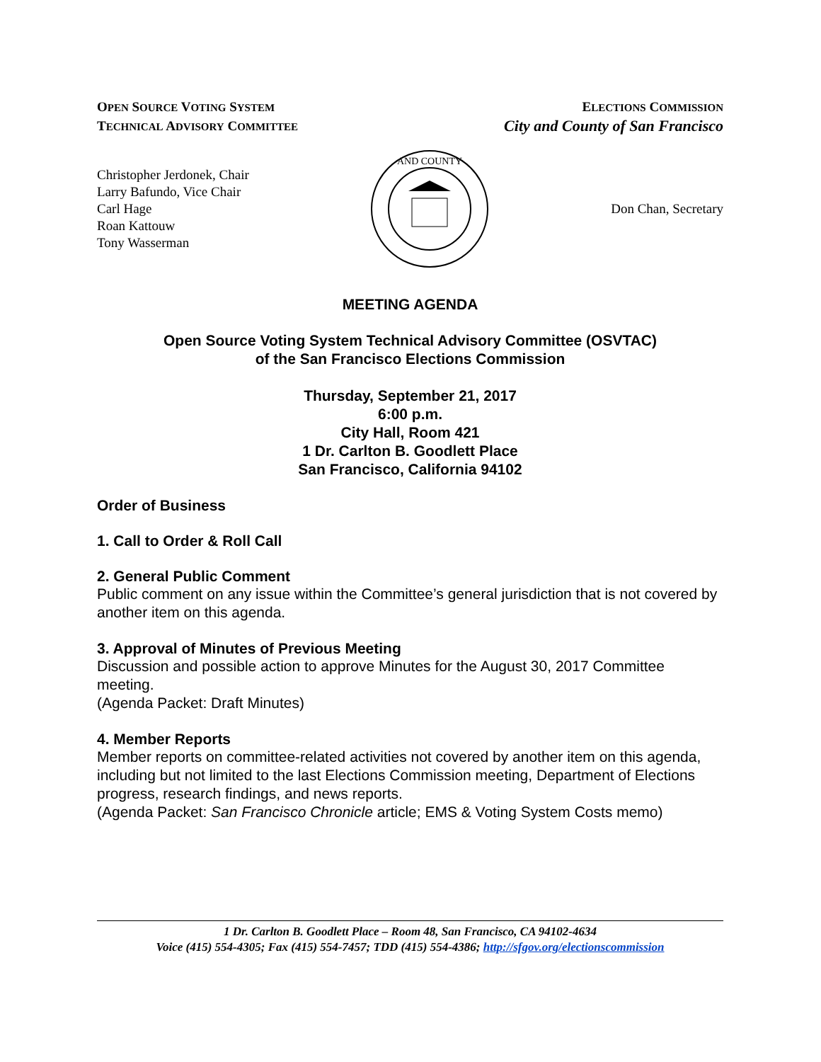OPEN SOURCE VOTING SYSTEM
TECHNICAL ADVISORY COMMITTEE
ELECTIONS COMMISSION
City and County of San Francisco
Christopher Jerdonek, Chair
Larry Bafundo, Vice Chair
Carl Hage
Roan Kattouw
Tony Wasserman
AND COUNTY
Don Chan, Secretary
MEETING AGENDA
Open Source Voting System Technical Advisory Committee (OSVTAC)
of the San Francisco Elections Commission
Thursday, September 21, 2017
6:00 p.m.
City Hall, Room 421
1 Dr. Carlton B. Goodlett Place
San Francisco, California 94102
Order of Business
1. Call to Order & Roll Call
2. General Public Comment
Public comment on any issue within the Committee’s general jurisdiction that is not covered by another item on this agenda.
3. Approval of Minutes of Previous Meeting
Discussion and possible action to approve Minutes for the August 30, 2017 Committee meeting.
(Agenda Packet: Draft Minutes)
4. Member Reports
Member reports on committee-related activities not covered by another item on this agenda, including but not limited to the last Elections Commission meeting, Department of Elections progress, research findings, and news reports.
(Agenda Packet: San Francisco Chronicle article; EMS & Voting System Costs memo)
1 Dr. Carlton B. Goodlett Place – Room 48, San Francisco, CA 94102-4634
Voice (415) 554-4305; Fax (415) 554-7457; TDD (415) 554-4386; http://sfgov.org/electionscommission